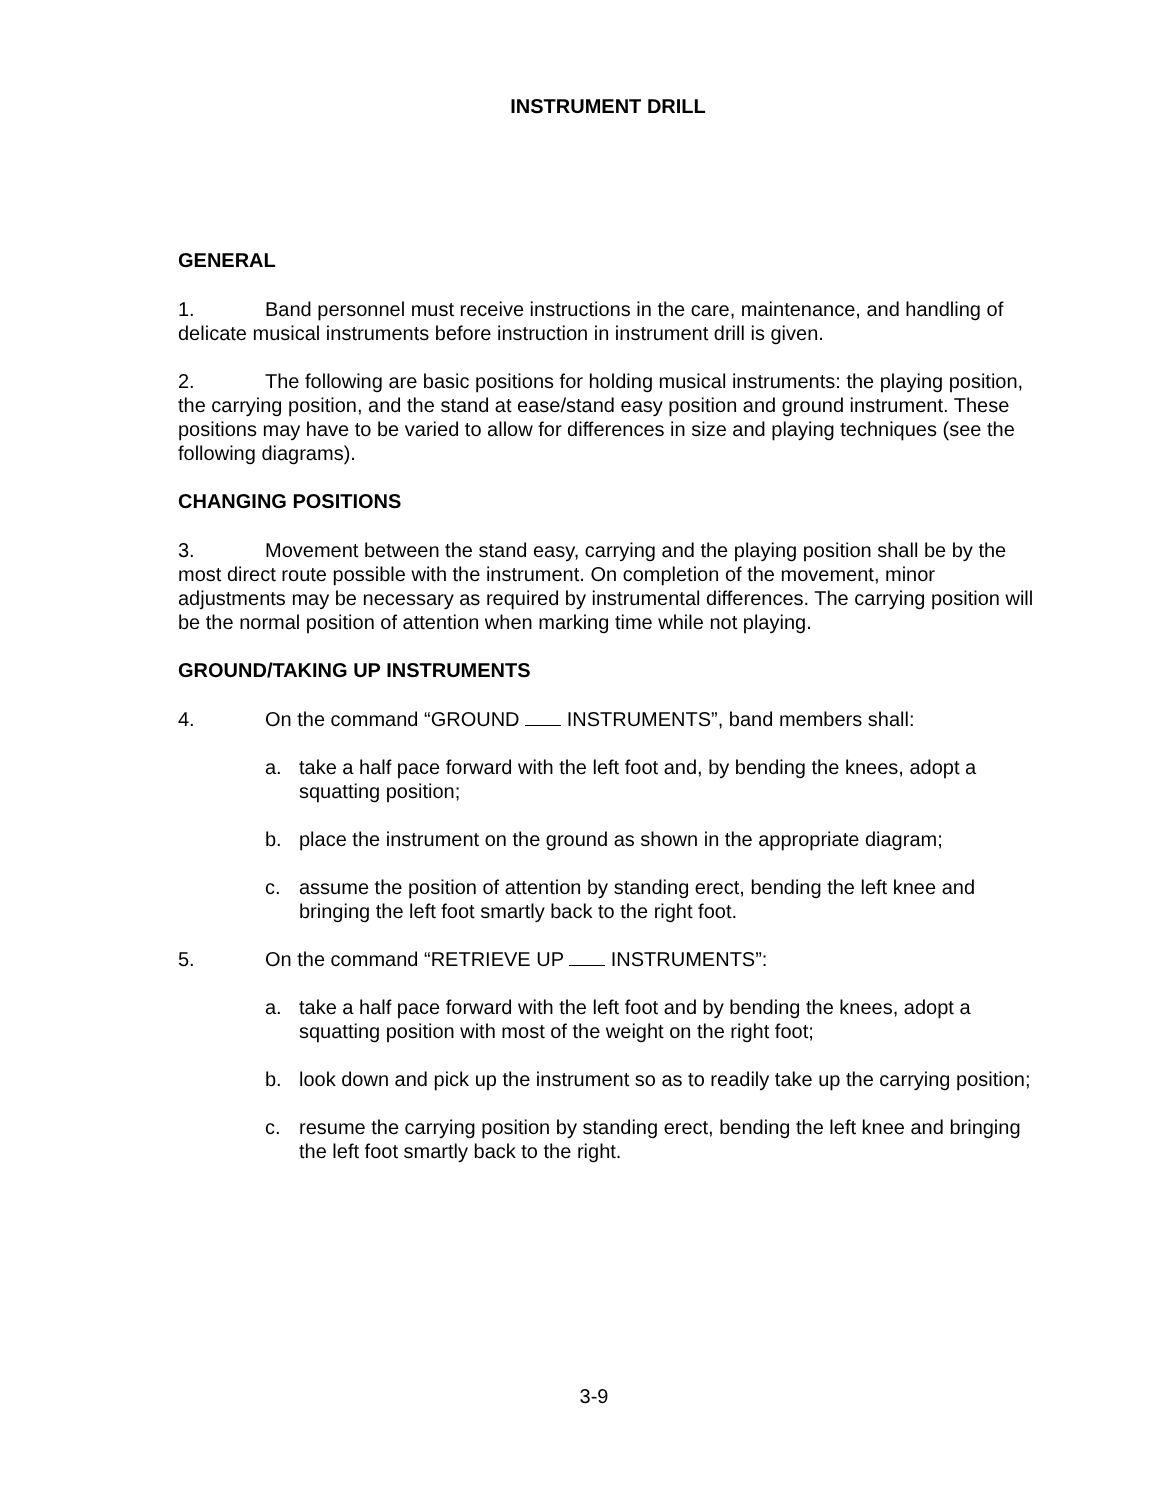INSTRUMENT DRILL
GENERAL
1. Band personnel must receive instructions in the care, maintenance, and handling of delicate musical instruments before instruction in instrument drill is given.
2. The following are basic positions for holding musical instruments: the playing position, the carrying position, and the stand at ease/stand easy position and ground instrument. These positions may have to be varied to allow for differences in size and playing techniques (see the following diagrams).
CHANGING POSITIONS
3. Movement between the stand easy, carrying and the playing position shall be by the most direct route possible with the instrument. On completion of the movement, minor adjustments may be necessary as required by instrumental differences. The carrying position will be the normal position of attention when marking time while not playing.
GROUND/TAKING UP INSTRUMENTS
4. On the command “GROUND INSTRUMENTS”, band members shall:
a. take a half pace forward with the left foot and, by bending the knees, adopt a squatting position;
b. place the instrument on the ground as shown in the appropriate diagram;
c. assume the position of attention by standing erect, bending the left knee and bringing the left foot smartly back to the right foot.
5. On the command “RETRIEVE UP INSTRUMENTS”:
a. take a half pace forward with the left foot and by bending the knees, adopt a squatting position with most of the weight on the right foot;
b. look down and pick up the instrument so as to readily take up the carrying position;
c. resume the carrying position by standing erect, bending the left knee and bringing the left foot smartly back to the right.
3-9